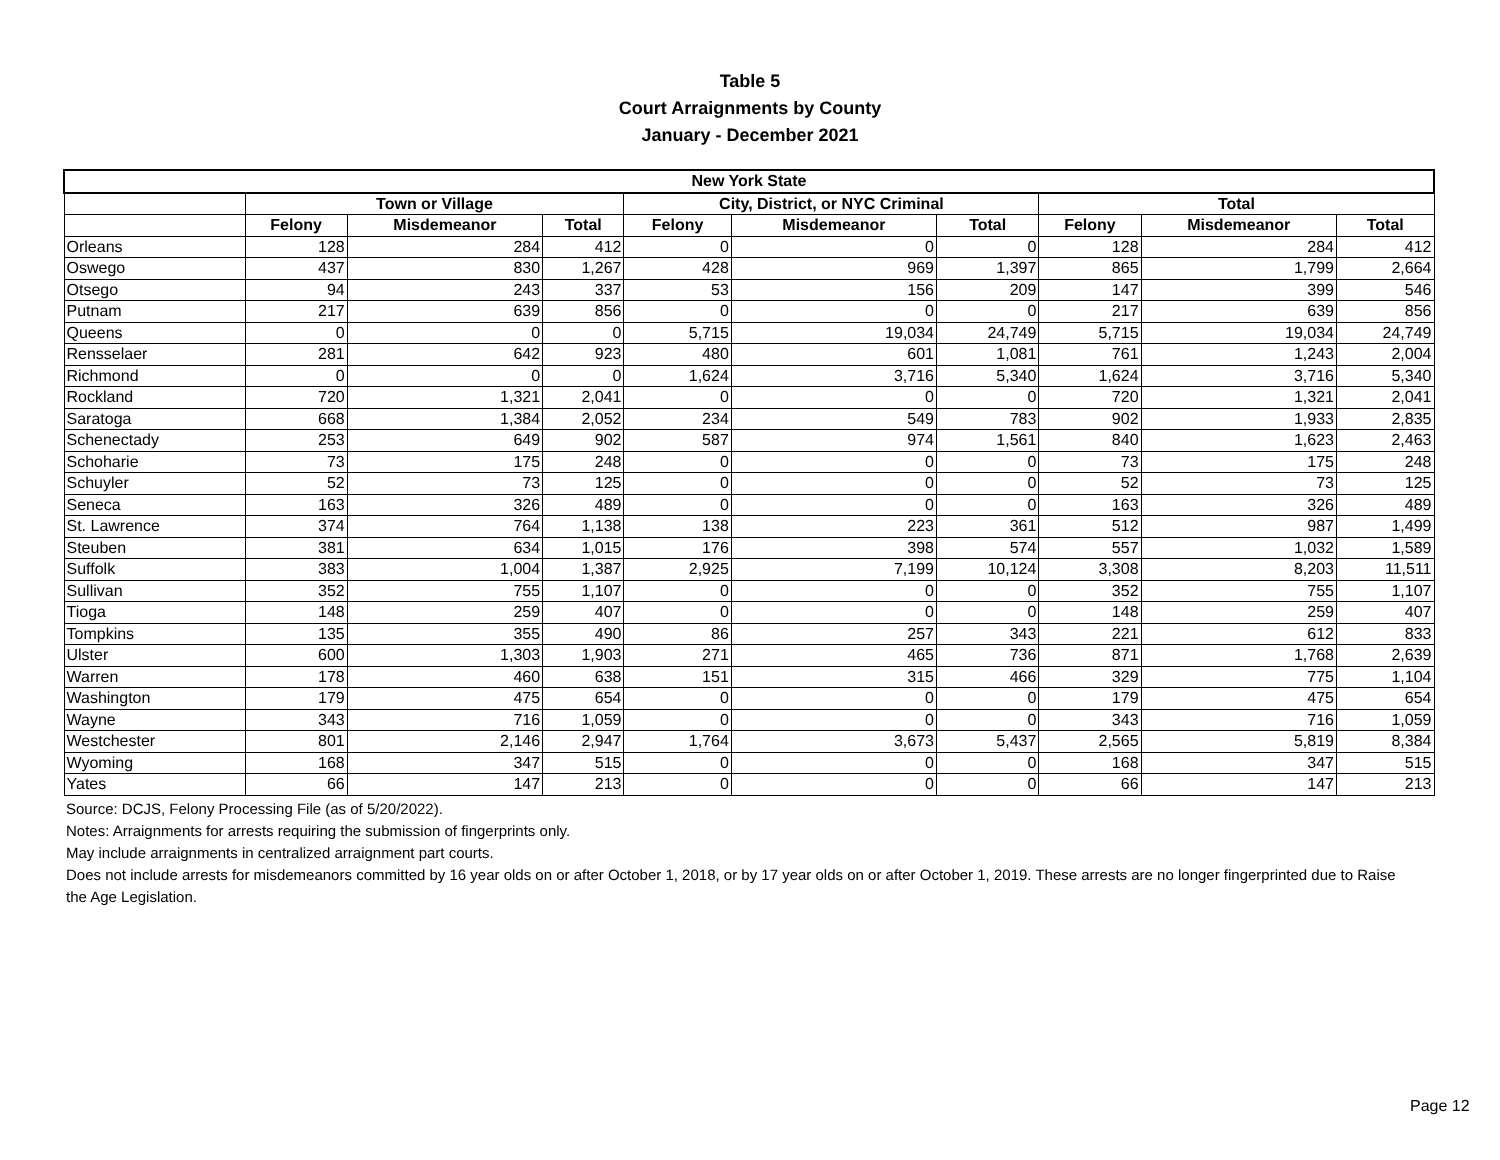Table 5
Court Arraignments by County
January - December 2021
| New York State | | | | | | | | | |
| --- | --- | --- | --- | --- | --- | --- | --- | --- | --- |
| | Town or Village | | | City, District, or NYC Criminal | | | Total | | |
| | Felony | Misdemeanor | Total | Felony | Misdemeanor | Total | Felony | Misdemeanor | Total |
| Orleans | 128 | 284 | 412 | 0 | 0 | 0 | 128 | 284 | 412 |
| Oswego | 437 | 830 | 1,267 | 428 | 969 | 1,397 | 865 | 1,799 | 2,664 |
| Otsego | 94 | 243 | 337 | 53 | 156 | 209 | 147 | 399 | 546 |
| Putnam | 217 | 639 | 856 | 0 | 0 | 0 | 217 | 639 | 856 |
| Queens | 0 | 0 | 0 | 5,715 | 19,034 | 24,749 | 5,715 | 19,034 | 24,749 |
| Rensselaer | 281 | 642 | 923 | 480 | 601 | 1,081 | 761 | 1,243 | 2,004 |
| Richmond | 0 | 0 | 0 | 1,624 | 3,716 | 5,340 | 1,624 | 3,716 | 5,340 |
| Rockland | 720 | 1,321 | 2,041 | 0 | 0 | 0 | 720 | 1,321 | 2,041 |
| Saratoga | 668 | 1,384 | 2,052 | 234 | 549 | 783 | 902 | 1,933 | 2,835 |
| Schenectady | 253 | 649 | 902 | 587 | 974 | 1,561 | 840 | 1,623 | 2,463 |
| Schoharie | 73 | 175 | 248 | 0 | 0 | 0 | 73 | 175 | 248 |
| Schuyler | 52 | 73 | 125 | 0 | 0 | 0 | 52 | 73 | 125 |
| Seneca | 163 | 326 | 489 | 0 | 0 | 0 | 163 | 326 | 489 |
| St. Lawrence | 374 | 764 | 1,138 | 138 | 223 | 361 | 512 | 987 | 1,499 |
| Steuben | 381 | 634 | 1,015 | 176 | 398 | 574 | 557 | 1,032 | 1,589 |
| Suffolk | 383 | 1,004 | 1,387 | 2,925 | 7,199 | 10,124 | 3,308 | 8,203 | 11,511 |
| Sullivan | 352 | 755 | 1,107 | 0 | 0 | 0 | 352 | 755 | 1,107 |
| Tioga | 148 | 259 | 407 | 0 | 0 | 0 | 148 | 259 | 407 |
| Tompkins | 135 | 355 | 490 | 86 | 257 | 343 | 221 | 612 | 833 |
| Ulster | 600 | 1,303 | 1,903 | 271 | 465 | 736 | 871 | 1,768 | 2,639 |
| Warren | 178 | 460 | 638 | 151 | 315 | 466 | 329 | 775 | 1,104 |
| Washington | 179 | 475 | 654 | 0 | 0 | 0 | 179 | 475 | 654 |
| Wayne | 343 | 716 | 1,059 | 0 | 0 | 0 | 343 | 716 | 1,059 |
| Westchester | 801 | 2,146 | 2,947 | 1,764 | 3,673 | 5,437 | 2,565 | 5,819 | 8,384 |
| Wyoming | 168 | 347 | 515 | 0 | 0 | 0 | 168 | 347 | 515 |
| Yates | 66 | 147 | 213 | 0 | 0 | 0 | 66 | 147 | 213 |
Source: DCJS, Felony Processing File (as of 5/20/2022).
Notes: Arraignments for arrests requiring the submission of fingerprints only.
May include arraignments in centralized arraignment part courts.
Does not include arrests for misdemeanors committed by 16 year olds on or after October 1, 2018, or by 17 year olds on or after October 1, 2019. These arrests are no longer fingerprinted due to Raise the Age Legislation.
Page 12